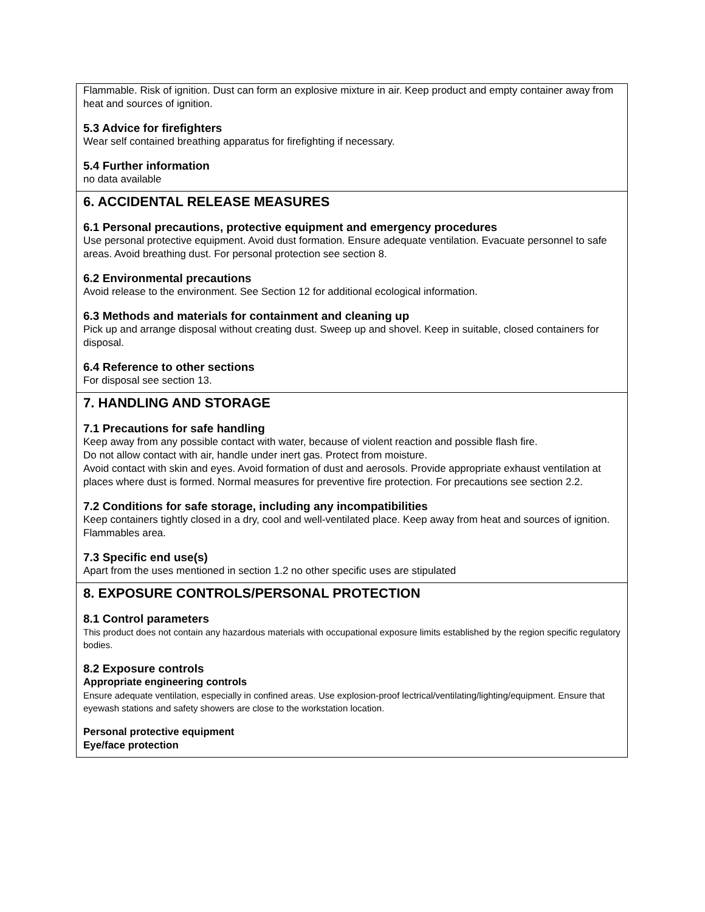Flammable. Risk of ignition. Dust can form an explosive mixture in air. Keep product and empty container away from heat and sources of ignition.
5.3 Advice for firefighters
Wear self contained breathing apparatus for firefighting if necessary.
5.4 Further information
no data available
6. ACCIDENTAL RELEASE MEASURES
6.1 Personal precautions, protective equipment and emergency procedures
Use personal protective equipment. Avoid dust formation. Ensure adequate ventilation. Evacuate personnel to safe areas. Avoid breathing dust. For personal protection see section 8.
6.2 Environmental precautions
Avoid release to the environment. See Section 12 for additional ecological information.
6.3 Methods and materials for containment and cleaning up
Pick up and arrange disposal without creating dust. Sweep up and shovel. Keep in suitable, closed containers for disposal.
6.4 Reference to other sections
For disposal see section 13.
7. HANDLING AND STORAGE
7.1 Precautions for safe handling
Keep away from any possible contact with water, because of violent reaction and possible flash fire.
Do not allow contact with air, handle under inert gas. Protect from moisture.
Avoid contact with skin and eyes. Avoid formation of dust and aerosols. Provide appropriate exhaust ventilation at places where dust is formed. Normal measures for preventive fire protection. For precautions see section 2.2.
7.2 Conditions for safe storage, including any incompatibilities
Keep containers tightly closed in a dry, cool and well-ventilated place. Keep away from heat and sources of ignition. Flammables area.
7.3 Specific end use(s)
Apart from the uses mentioned in section 1.2 no other specific uses are stipulated
8. EXPOSURE CONTROLS/PERSONAL PROTECTION
8.1 Control parameters
This product does not contain any hazardous materials with occupational exposure limits established by the region specific regulatory bodies.
8.2 Exposure controls
Appropriate engineering controls
Ensure adequate ventilation, especially in confined areas. Use explosion-proof lectrical/ventilating/lighting/equipment. Ensure that eyewash stations and safety showers are close to the workstation location.
Personal protective equipment
Eye/face protection